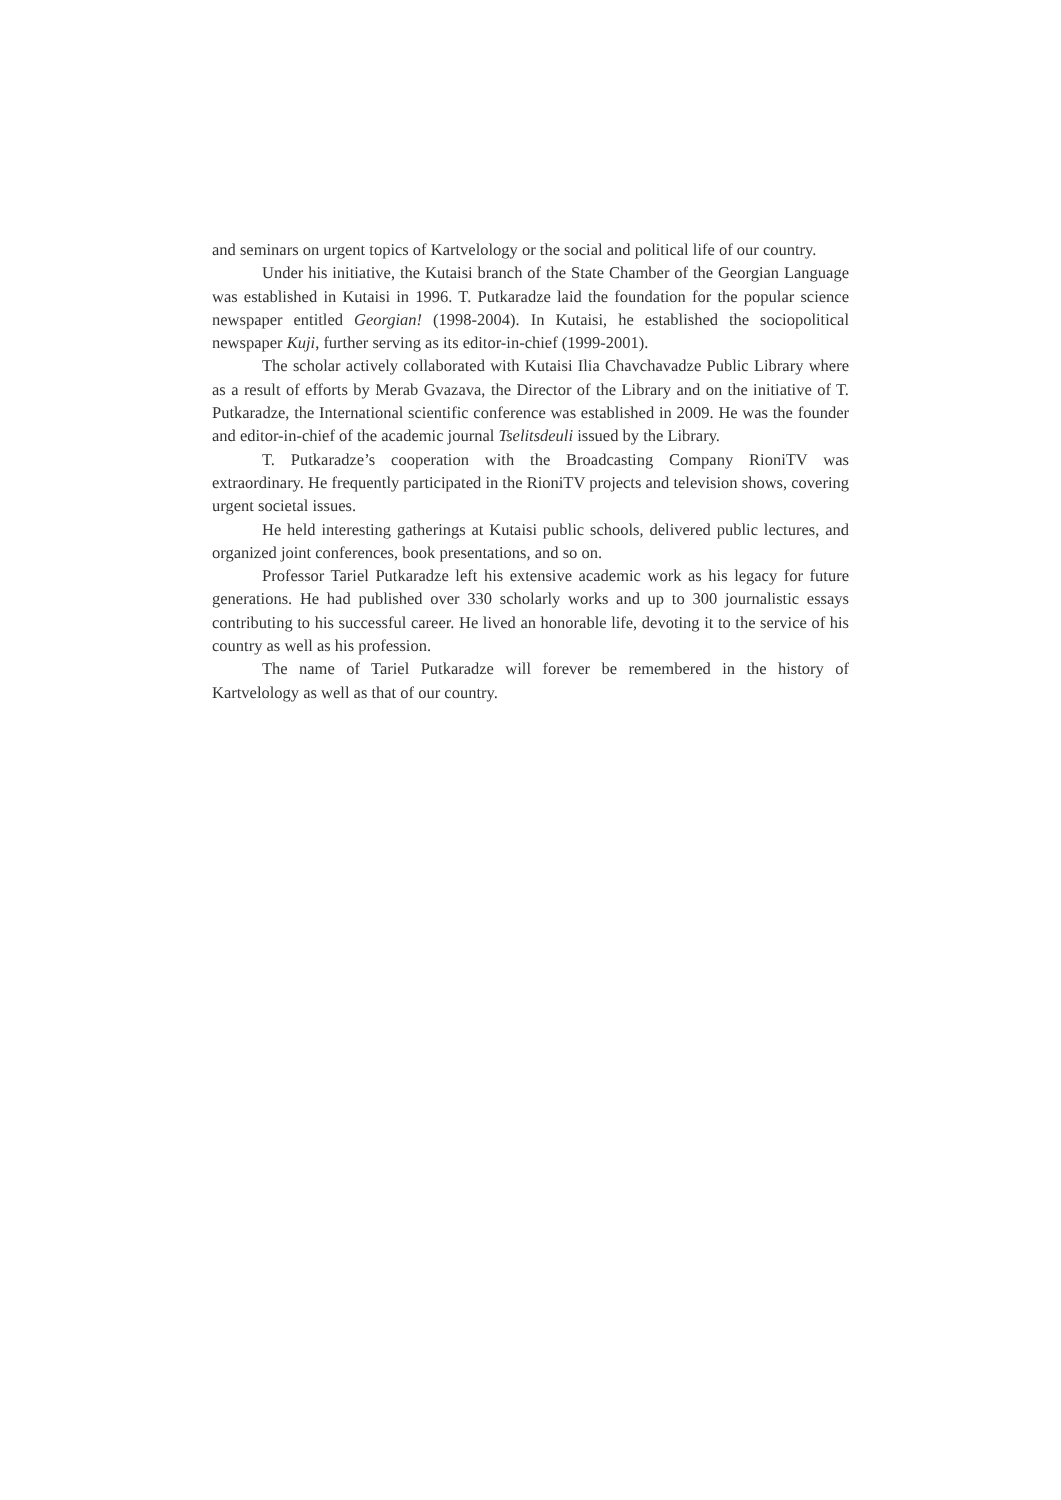and seminars on urgent topics of Kartvelology or the social and political life of our country.
Under his initiative, the Kutaisi branch of the State Chamber of the Georgian Language was established in Kutaisi in 1996. T. Putkaradze laid the foundation for the popular science newspaper entitled Georgian! (1998-2004). In Kutaisi, he established the sociopolitical newspaper Kuji, further serving as its editor-in-chief (1999-2001).
The scholar actively collaborated with Kutaisi Ilia Chavchavadze Public Library where as a result of efforts by Merab Gvazava, the Director of the Library and on the initiative of T. Putkaradze, the International scientific conference was established in 2009. He was the founder and editor-in-chief of the academic journal Tselitsdeuli issued by the Library.
T. Putkaradze’s cooperation with the Broadcasting Company RioniTV was extraordinary. He frequently participated in the RioniTV projects and television shows, covering urgent societal issues.
He held interesting gatherings at Kutaisi public schools, delivered public lectures, and organized joint conferences, book presentations, and so on.
Professor Tariel Putkaradze left his extensive academic work as his legacy for future generations. He had published over 330 scholarly works and up to 300 journalistic essays contributing to his successful career. He lived an honorable life, devoting it to the service of his country as well as his profession.
The name of Tariel Putkaradze will forever be remembered in the history of Kartvelology as well as that of our country.